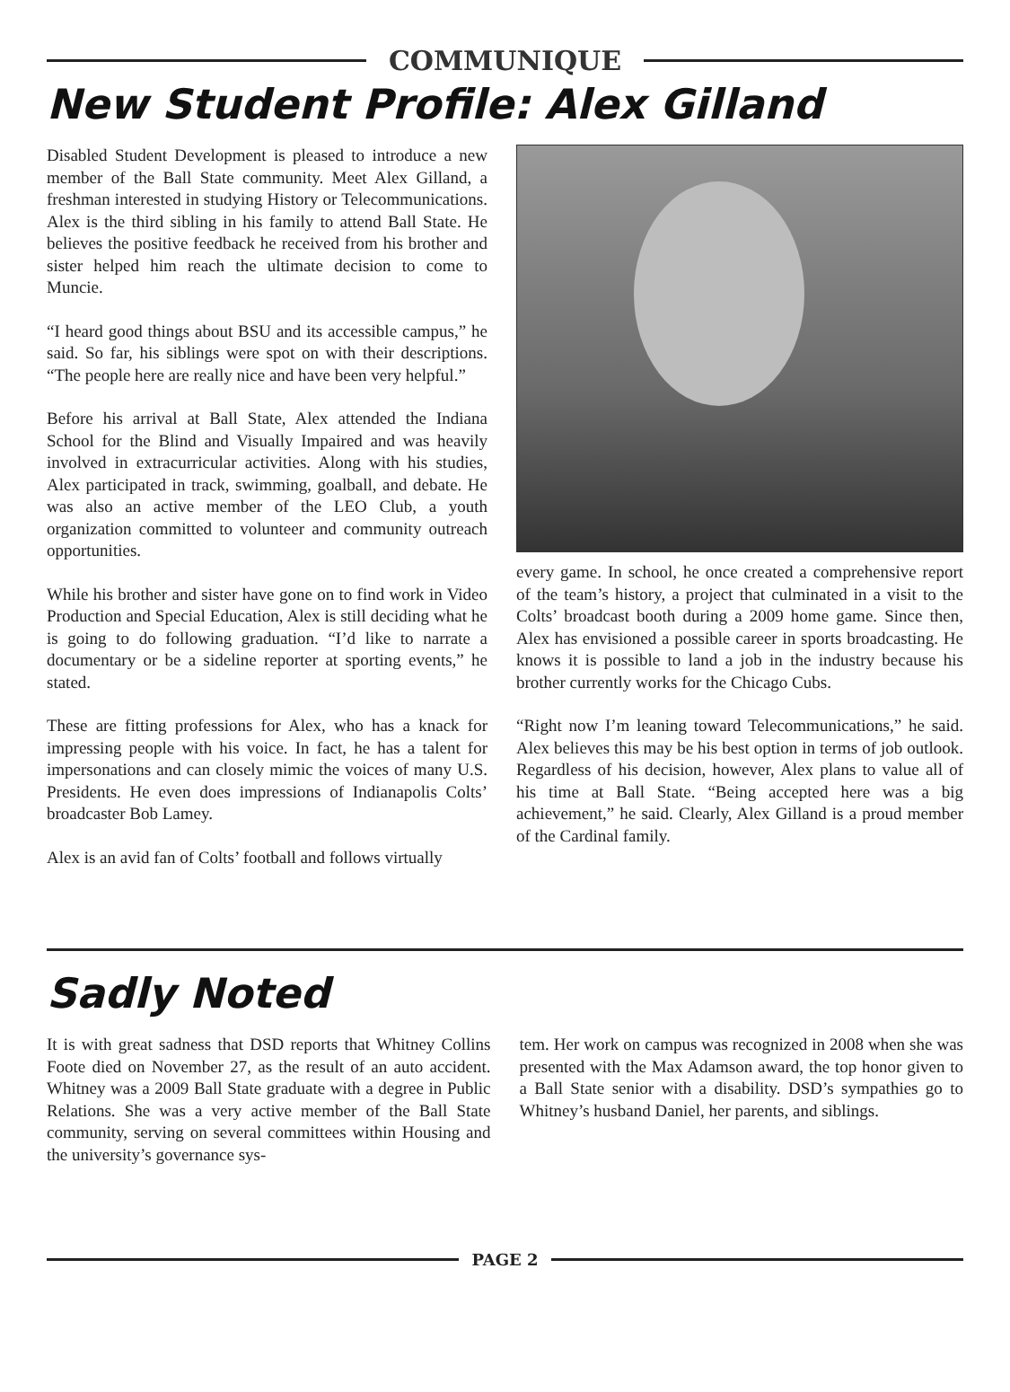COMMUNIQUE
New Student Profile: Alex Gilland
Disabled Student Development is pleased to introduce a new member of the Ball State community. Meet Alex Gilland, a freshman interested in studying History or Telecommunications. Alex is the third sibling in his family to attend Ball State. He believes the positive feedback he received from his brother and sister helped him reach the ultimate decision to come to Muncie.
“I heard good things about BSU and its accessible campus,” he said. So far, his siblings were spot on with their descriptions. “The people here are really nice and have been very helpful.”
Before his arrival at Ball State, Alex attended the Indiana School for the Blind and Visually Impaired and was heavily involved in extracurricular activities. Along with his studies, Alex participated in track, swimming, goalball, and debate. He was also an active member of the LEO Club, a youth organization committed to volunteer and community outreach opportunities.
While his brother and sister have gone on to find work in Video Production and Special Education, Alex is still deciding what he is going to do following graduation. “I’d like to narrate a documentary or be a sideline reporter at sporting events,” he stated.
These are fitting professions for Alex, who has a knack for impressing people with his voice. In fact, he has a talent for impersonations and can closely mimic the voices of many U.S. Presidents. He even does impressions of Indianapolis Colts’ broadcaster Bob Lamey.
Alex is an avid fan of Colts’ football and follows virtually
every game. In school, he once created a comprehensive report of the team’s history, a project that culminated in a visit to the Colts’ broadcast booth during a 2009 home game. Since then, Alex has envisioned a possible career in sports broadcasting. He knows it is possible to land a job in the industry because his brother currently works for the Chicago Cubs.
“Right now I’m leaning toward Telecommunications,” he said. Alex believes this may be his best option in terms of job outlook. Regardless of his decision, however, Alex plans to value all of his time at Ball State. “Being accepted here was a big achievement,” he said. Clearly, Alex Gilland is a proud member of the Cardinal family.
Sadly Noted
It is with great sadness that DSD reports that Whitney Collins Foote died on November 27, as the result of an auto accident. Whitney was a 2009 Ball State graduate with a degree in Public Relations. She was a very active member of the Ball State community, serving on several committees within Housing and the university’s governance sys-
tem. Her work on campus was recognized in 2008 when she was presented with the Max Adamson award, the top honor given to a Ball State senior with a disability. DSD’s sympathies go to Whitney’s husband Daniel, her parents, and siblings.
PAGE 2